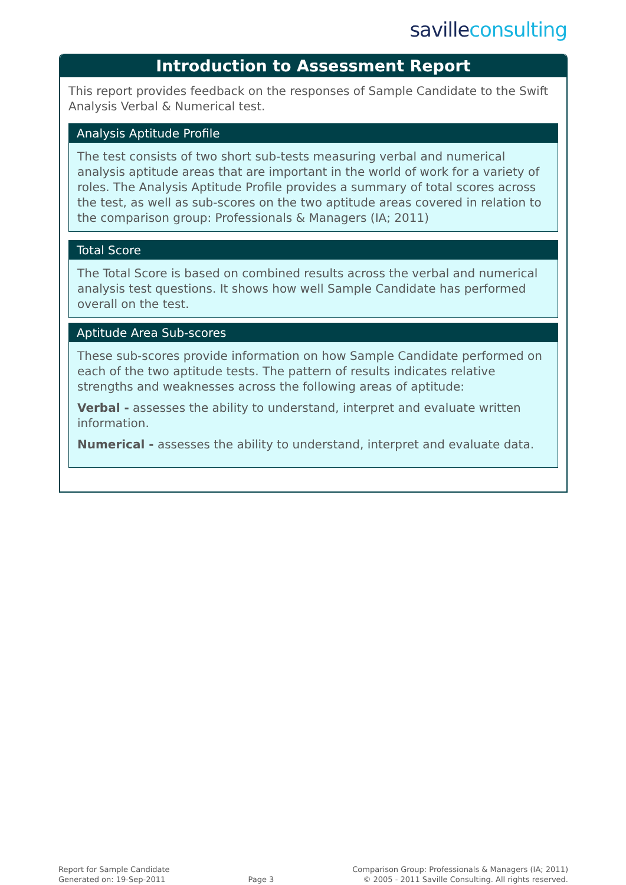saville consulting
Introduction to Assessment Report
This report provides feedback on the responses of Sample Candidate to the Swift Analysis Verbal & Numerical test.
Analysis Aptitude Profile
The test consists of two short sub-tests measuring verbal and numerical analysis aptitude areas that are important in the world of work for a variety of roles. The Analysis Aptitude Profile provides a summary of total scores across the test, as well as sub-scores on the two aptitude areas covered in relation to the comparison group: Professionals & Managers (IA; 2011)
Total Score
The Total Score is based on combined results across the verbal and numerical analysis test questions. It shows how well Sample Candidate has performed overall on the test.
Aptitude Area Sub-scores
These sub-scores provide information on how Sample Candidate performed on each of the two aptitude tests. The pattern of results indicates relative strengths and weaknesses across the following areas of aptitude:
Verbal - assesses the ability to understand, interpret and evaluate written information.
Numerical - assesses the ability to understand, interpret and evaluate data.
Report for Sample Candidate
Generated on: 19-Sep-2011
Page 3 Comparison Group: Professionals & Managers (IA; 2011)
© 2005 - 2011 Saville Consulting. All rights reserved.